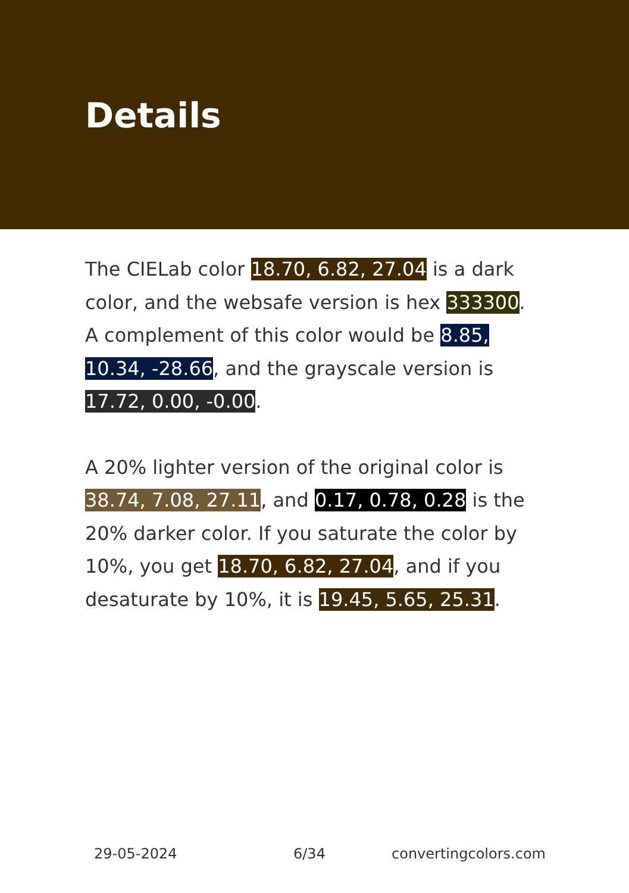Details
The CIELab color 18.70, 6.82, 27.04 is a dark color, and the websafe version is hex 333300. A complement of this color would be 8.85, 10.34, -28.66, and the grayscale version is 17.72, 0.00, -0.00.
A 20% lighter version of the original color is 38.74, 7.08, 27.11, and 0.17, 0.78, 0.28 is the 20% darker color. If you saturate the color by 10%, you get 18.70, 6.82, 27.04, and if you desaturate by 10%, it is 19.45, 5.65, 25.31.
29-05-2024 6/34 convertingcolors.com